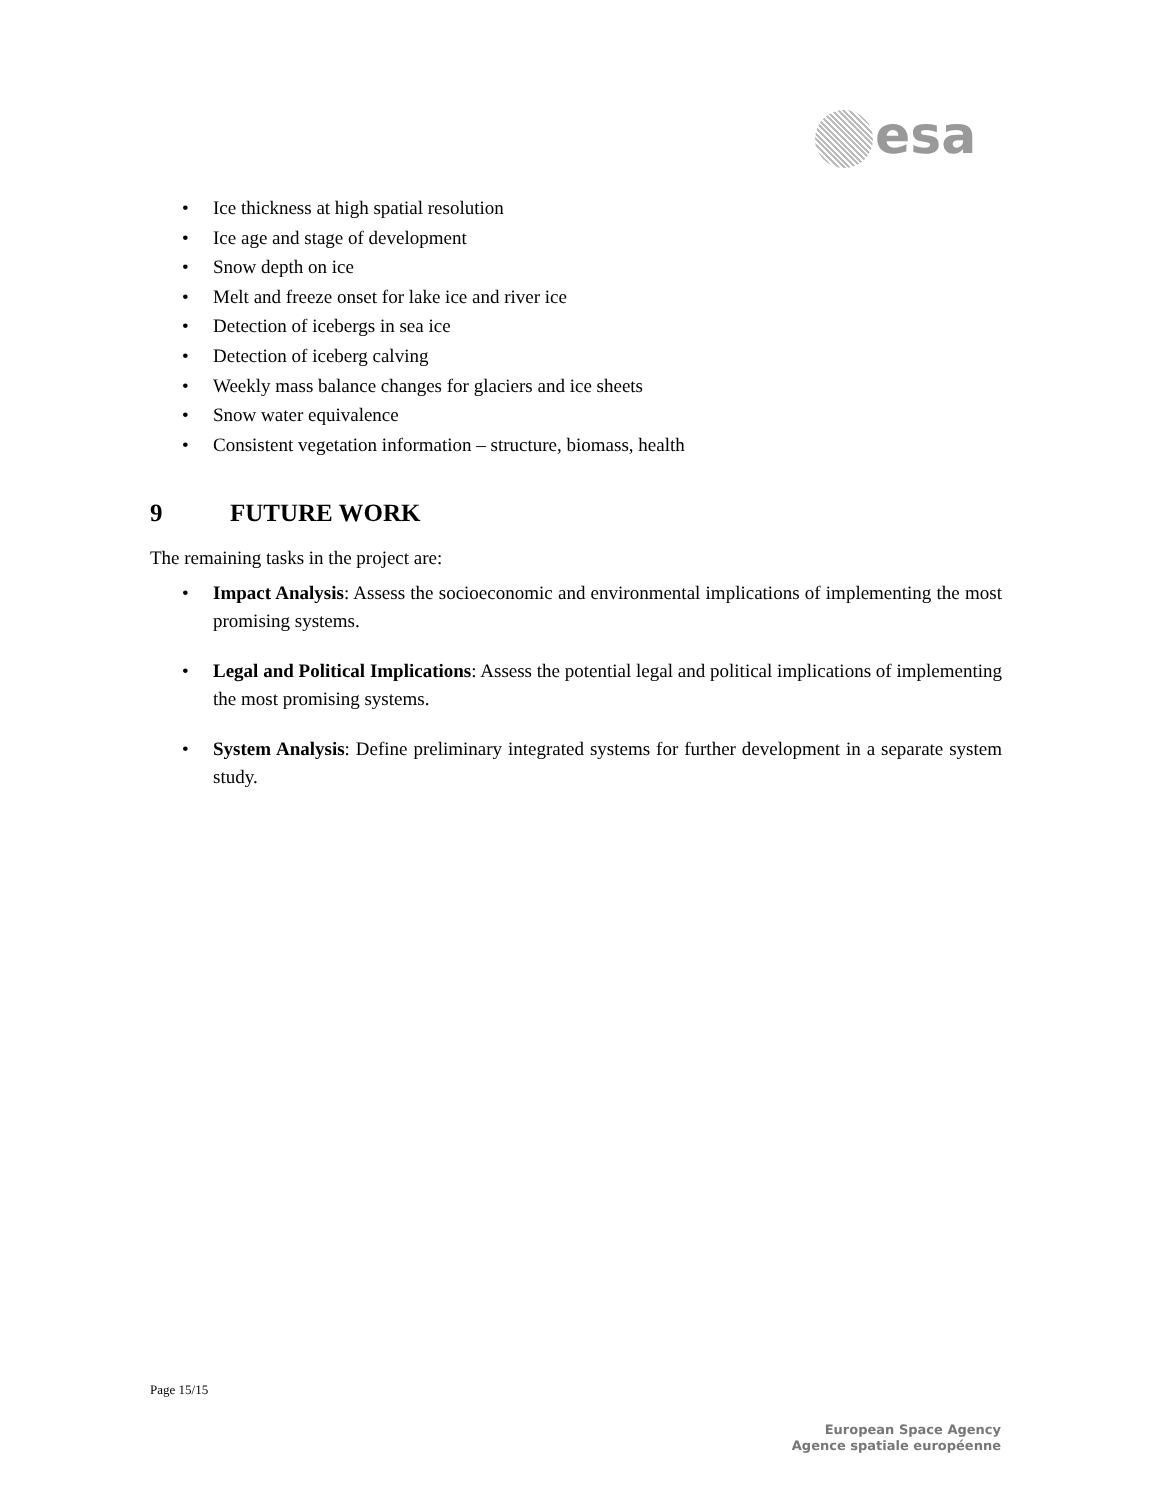esa
Ice thickness at high spatial resolution
Ice age and stage of development
Snow depth on ice
Melt and freeze onset for lake ice and river ice
Detection of icebergs in sea ice
Detection of iceberg calving
Weekly mass balance changes for glaciers and ice sheets
Snow water equivalence
Consistent vegetation information – structure, biomass, health
9 FUTURE WORK
The remaining tasks in the project are:
Impact Analysis: Assess the socioeconomic and environmental implications of implementing the most promising systems.
Legal and Political Implications: Assess the potential legal and political implications of implementing the most promising systems.
System Analysis: Define preliminary integrated systems for further development in a separate system study.
Page 15/15
European Space Agency
Agence spatiale européenne